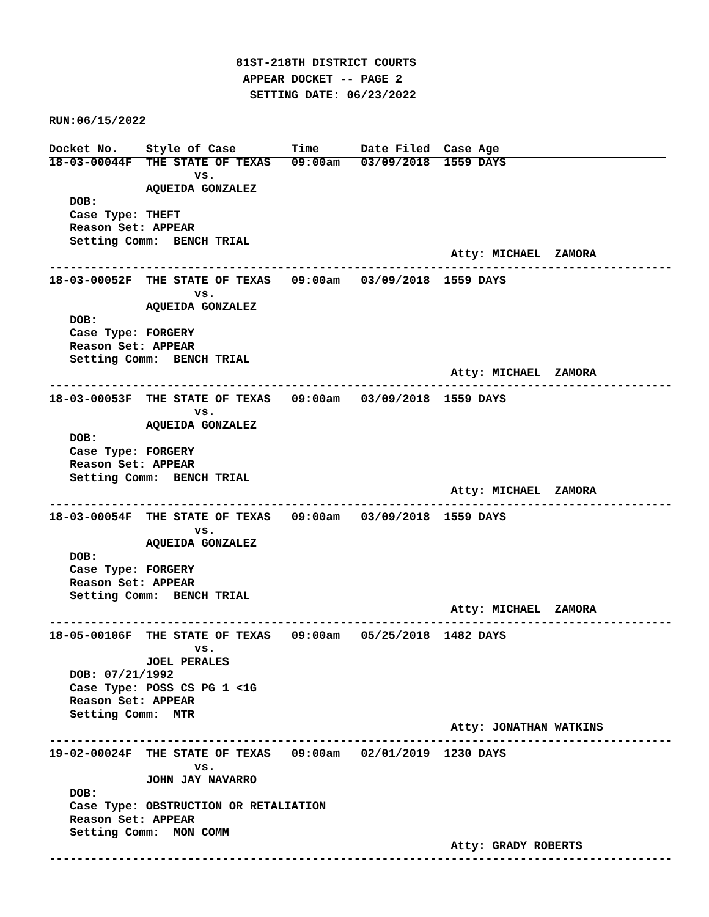81ST-218TH DISTRICT COURTS
                            APPEAR DOCKET -- PAGE 2
                             SETTING DATE: 06/23/2022
RUN:06/15/2022
Docket No.    Style of Case        Time      Date Filed  Case Age
18-03-00044F  THE STATE OF TEXAS   09:00am   03/09/2018  1559 DAYS
                     vs.
              AQUEIDA GONZALEZ
   DOB:
   Case Type: THEFT
   Reason Set: APPEAR
   Setting Comm:  BENCH TRIAL
                                                          Atty: MICHAEL  ZAMORA
------------------------------------------------------------------------------------------
18-03-00052F  THE STATE OF TEXAS   09:00am   03/09/2018  1559 DAYS
                     vs.
              AQUEIDA GONZALEZ
   DOB:
   Case Type: FORGERY
   Reason Set: APPEAR
   Setting Comm:  BENCH TRIAL
                                                          Atty: MICHAEL  ZAMORA
------------------------------------------------------------------------------------------
18-03-00053F  THE STATE OF TEXAS   09:00am   03/09/2018  1559 DAYS
                     vs.
              AQUEIDA GONZALEZ
   DOB:
   Case Type: FORGERY
   Reason Set: APPEAR
   Setting Comm:  BENCH TRIAL
                                                          Atty: MICHAEL  ZAMORA
------------------------------------------------------------------------------------------
18-03-00054F  THE STATE OF TEXAS   09:00am   03/09/2018  1559 DAYS
                     vs.
              AQUEIDA GONZALEZ
   DOB:
   Case Type: FORGERY
   Reason Set: APPEAR
   Setting Comm:  BENCH TRIAL
                                                          Atty: MICHAEL  ZAMORA
------------------------------------------------------------------------------------------
18-05-00106F  THE STATE OF TEXAS   09:00am   05/25/2018  1482 DAYS
                     vs.
              JOEL PERALES
   DOB: 07/21/1992
   Case Type: POSS CS PG 1 <1G
   Reason Set: APPEAR
   Setting Comm:  MTR
                                                          Atty: JONATHAN WATKINS
------------------------------------------------------------------------------------------
19-02-00024F  THE STATE OF TEXAS   09:00am   02/01/2019  1230 DAYS
                     vs.
              JOHN JAY NAVARRO
   DOB:
   Case Type: OBSTRUCTION OR RETALIATION
   Reason Set: APPEAR
   Setting Comm:  MON COMM
                                                          Atty: GRADY ROBERTS
------------------------------------------------------------------------------------------